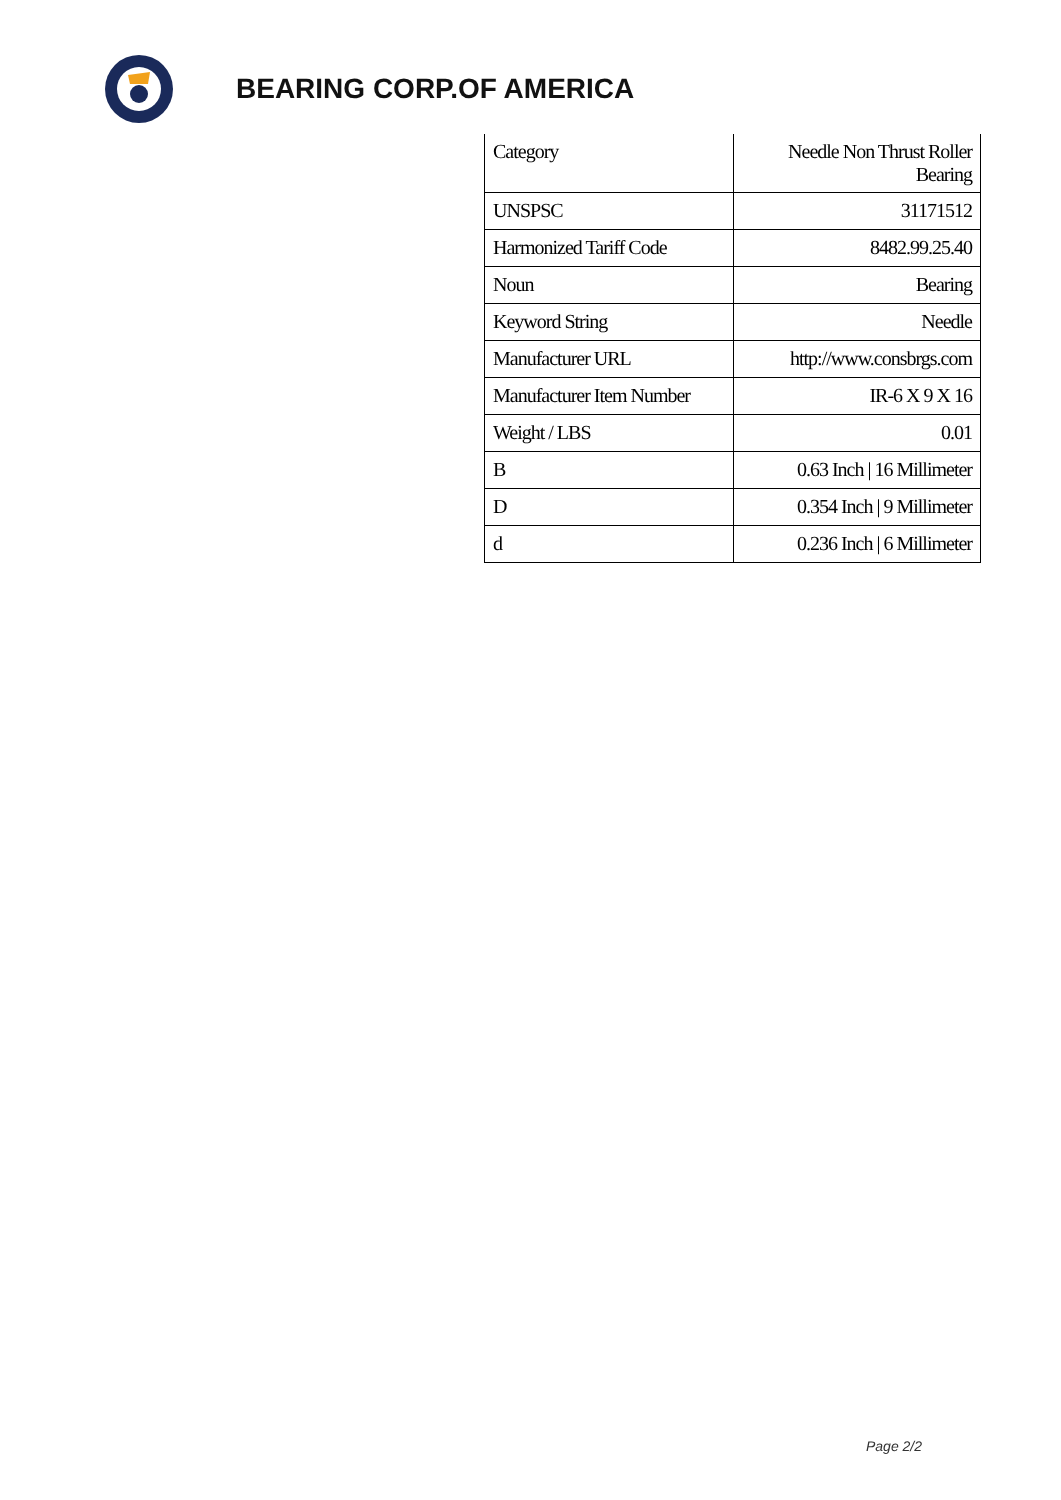BEARING CORP.OF AMERICA
| Category | Needle Non Thrust Roller Bearing |
| UNSPSC | 31171512 |
| Harmonized Tariff Code | 8482.99.25.40 |
| Noun | Bearing |
| Keyword String | Needle |
| Manufacturer URL | http://www.consbrgs.com |
| Manufacturer Item Number | IR-6 X 9 X 16 |
| Weight / LBS | 0.01 |
| B | 0.63 Inch / 16 Millimeter |
| D | 0.354 Inch / 9 Millimeter |
| d | 0.236 Inch / 6 Millimeter |
Page 2/2